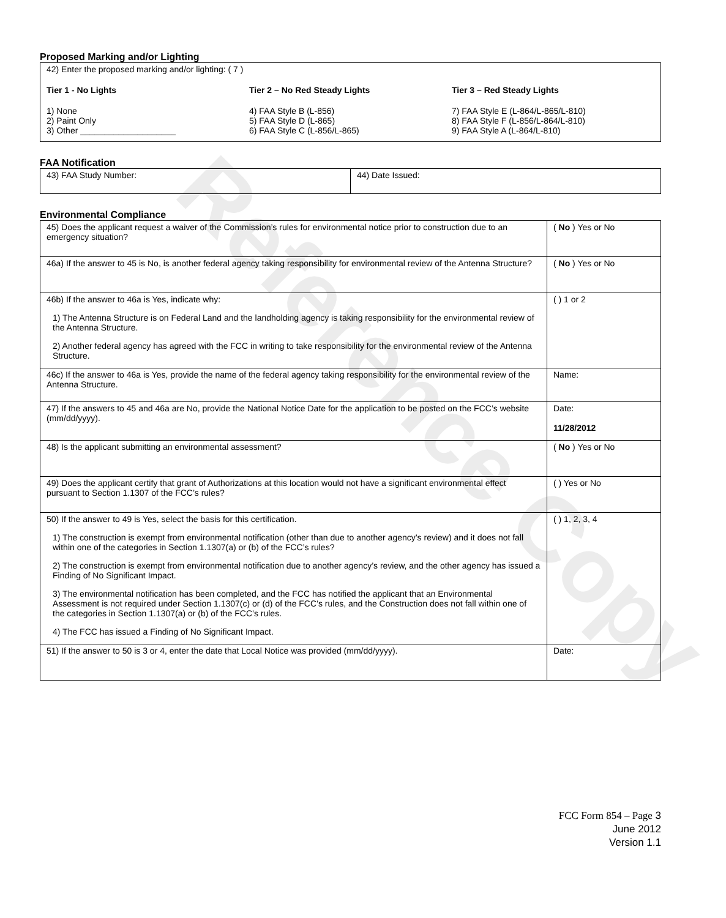Proposed Marking and/or Lighting
42) Enter the proposed marking and/or lighting: ( 7 )
Tier 1 - No Lights
1) None
2) Paint Only
3) Other ____________________
Tier 2 – No Red Steady Lights
4) FAA Style B (L-856)
5) FAA Style D (L-865)
6) FAA Style C (L-856/L-865)
Tier 3 – Red Steady Lights
7) FAA Style E (L-864/L-865/L-810)
8) FAA Style F (L-856/L-864/L-810)
9) FAA Style A (L-864/L-810)
FAA Notification
| 43) FAA Study Number: | 44) Date Issued: |
Environmental Compliance
| 45) Does the applicant request a waiver of the Commission’s rules for environmental notice prior to construction due to an emergency situation? | ( No ) Yes or No |
| 46a) If the answer to 45 is No, is another federal agency taking responsibility for environmental review of the Antenna Structure? | ( No ) Yes or No |
| 46b) If the answer to 46a is Yes, indicate why: 1) The Antenna Structure is on Federal Land and the landholding agency is taking responsibility for the environmental review of the Antenna Structure. 2) Another federal agency has agreed with the FCC in writing to take responsibility for the environmental review of the Antenna Structure. | ( ) 1 or 2 |
| 46c) If the answer to 46a is Yes, provide the name of the federal agency taking responsibility for the environmental review of the Antenna Structure. | Name: |
| 47) If the answers to 45 and 46a are No, provide the National Notice Date for the application to be posted on the FCC’s website (mm/dd/yyyy). | Date: 11/28/2012 |
| 48) Is the applicant submitting an environmental assessment? | ( No ) Yes or No |
| 49) Does the applicant certify that grant of Authorizations at this location would not have a significant environmental effect pursuant to Section 1.1307 of the FCC’s rules? | ( ) Yes or No |
| 50) If the answer to 49 is Yes, select the basis for this certification. 1) The construction is exempt from environmental notification (other than due to another agency’s review) and it does not fall within one of the categories in Section 1.1307(a) or (b) of the FCC’s rules? 2) The construction is exempt from environmental notification due to another agency’s review, and the other agency has issued a Finding of No Significant Impact. 3) The environmental notification has been completed, and the FCC has notified the applicant that an Environmental Assessment is not required under Section 1.1307(c) or (d) of the FCC’s rules, and the Construction does not fall within one of the categories in Section 1.1307(a) or (b) of the FCC’s rules. 4) The FCC has issued a Finding of No Significant Impact. | ( ) 1, 2, 3, 4 |
| 51) If the answer to 50 is 3 or 4, enter the date that Local Notice was provided (mm/dd/yyyy). | Date: |
FCC Form 854 – Page 3
June 2012
Version 1.1
Reference Copy